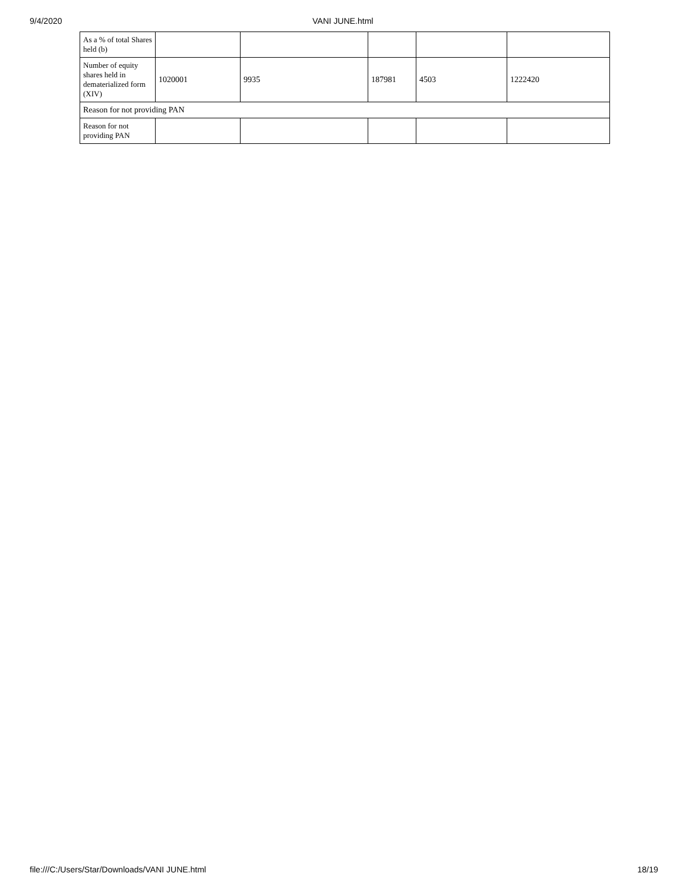9/4/2020 VANI JUNE.html
| As a % of total Shares held (b) | | | | | |
| Number of equity shares held in dematerialized form (XIV) | 1020001 | 9935 | 187981 | 4503 | 1222420 |
| Reason for not providing PAN | | | | | |
| Reason for not providing PAN | | | | | |
file:///C:/Users/Star/Downloads/VANI JUNE.html 18/19